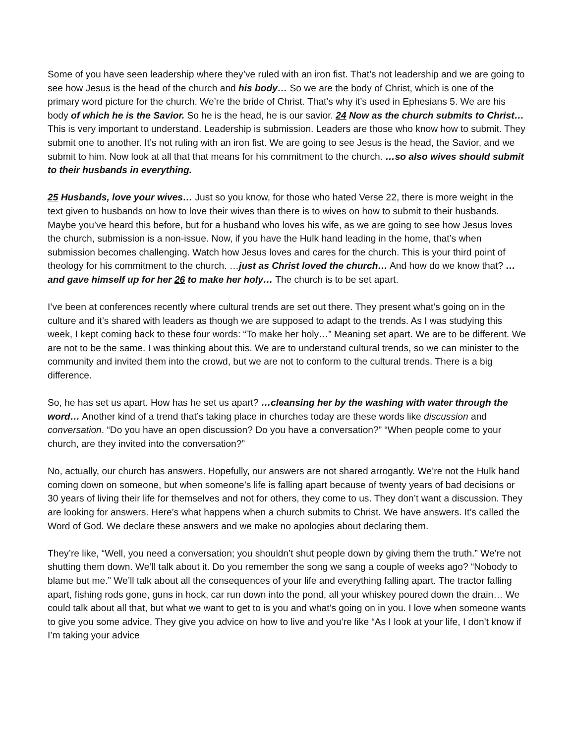Some of you have seen leadership where they’ve ruled with an iron fist. That’s not leadership and we are going to see how Jesus is the head of the church and his body… So we are the body of Christ, which is one of the primary word picture for the church. We’re the bride of Christ. That’s why it’s used in Ephesians 5. We are his body of which he is the Savior. So he is the head, he is our savior. 24 Now as the church submits to Christ… This is very important to understand. Leadership is submission. Leaders are those who know how to submit. They submit one to another. It’s not ruling with an iron fist. We are going to see Jesus is the head, the Savior, and we submit to him. Now look at all that that means for his commitment to the church. …so also wives should submit to their husbands in everything.
25 Husbands, love your wives… Just so you know, for those who hated Verse 22, there is more weight in the text given to husbands on how to love their wives than there is to wives on how to submit to their husbands. Maybe you’ve heard this before, but for a husband who loves his wife, as we are going to see how Jesus loves the church, submission is a non-issue. Now, if you have the Hulk hand leading in the home, that’s when submission becomes challenging. Watch how Jesus loves and cares for the church. This is your third point of theology for his commitment to the church. …just as Christ loved the church… And how do we know that? …and gave himself up for her 26 to make her holy… The church is to be set apart.
I’ve been at conferences recently where cultural trends are set out there. They present what’s going on in the culture and it’s shared with leaders as though we are supposed to adapt to the trends. As I was studying this week, I kept coming back to these four words: “To make her holy…” Meaning set apart. We are to be different. We are not to be the same. I was thinking about this. We are to understand cultural trends, so we can minister to the community and invited them into the crowd, but we are not to conform to the cultural trends. There is a big difference.
So, he has set us apart. How has he set us apart? …cleansing her by the washing with water through the word… Another kind of a trend that’s taking place in churches today are these words like discussion and conversation. “Do you have an open discussion? Do you have a conversation?” “When people come to your church, are they invited into the conversation?”
No, actually, our church has answers. Hopefully, our answers are not shared arrogantly. We’re not the Hulk hand coming down on someone, but when someone’s life is falling apart because of twenty years of bad decisions or 30 years of living their life for themselves and not for others, they come to us. They don’t want a discussion. They are looking for answers. Here’s what happens when a church submits to Christ. We have answers. It’s called the Word of God. We declare these answers and we make no apologies about declaring them.
They’re like, “Well, you need a conversation; you shouldn’t shut people down by giving them the truth.” We’re not shutting them down. We’ll talk about it. Do you remember the song we sang a couple of weeks ago? “Nobody to blame but me.” We’ll talk about all the consequences of your life and everything falling apart. The tractor falling apart, fishing rods gone, guns in hock, car run down into the pond, all your whiskey poured down the drain… We could talk about all that, but what we want to get to is you and what’s going on in you. I love when someone wants to give you some advice. They give you advice on how to live and you’re like “As I look at your life, I don’t know if I’m taking your advice